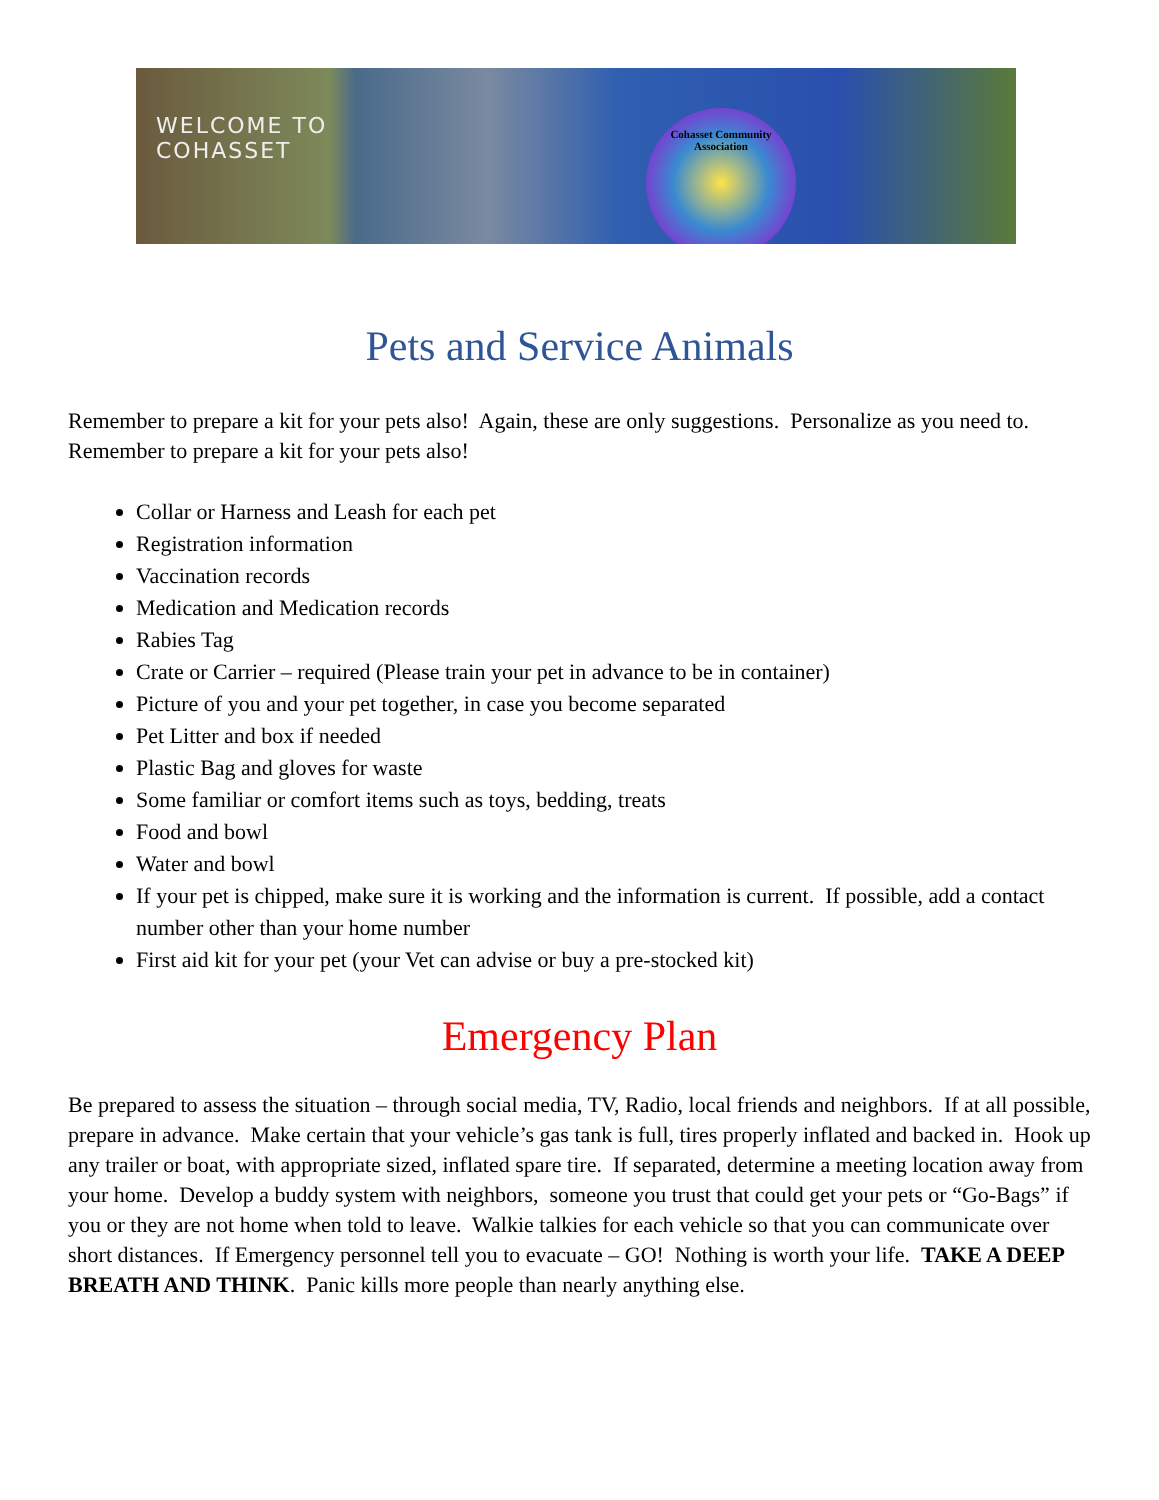WELCOME TO
COHASSET
Cohasset Community Association
Pets and Service Animals
Remember to prepare a kit for your pets also! Again, these are only suggestions. Personalize as you need to. Remember to prepare a kit for your pets also!
Collar or Harness and Leash for each pet
Registration information
Vaccination records
Medication and Medication records
Rabies Tag
Crate or Carrier – required (Please train your pet in advance to be in container)
Picture of you and your pet together, in case you become separated
Pet Litter and box if needed
Plastic Bag and gloves for waste
Some familiar or comfort items such as toys, bedding, treats
Food and bowl
Water and bowl
If your pet is chipped, make sure it is working and the information is current. If possible, add a contact number other than your home number
First aid kit for your pet (your Vet can advise or buy a pre-stocked kit)
Emergency Plan
Be prepared to assess the situation – through social media, TV, Radio, local friends and neighbors. If at all possible, prepare in advance. Make certain that your vehicle’s gas tank is full, tires properly inflated and backed in. Hook up any trailer or boat, with appropriate sized, inflated spare tire. If separated, determine a meeting location away from your home. Develop a buddy system with neighbors, someone you trust that could get your pets or “Go-Bags” if you or they are not home when told to leave. Walkie talkies for each vehicle so that you can communicate over short distances. If Emergency personnel tell you to evacuate – GO! Nothing is worth your life. TAKE A DEEP BREATH AND THINK. Panic kills more people than nearly anything else.